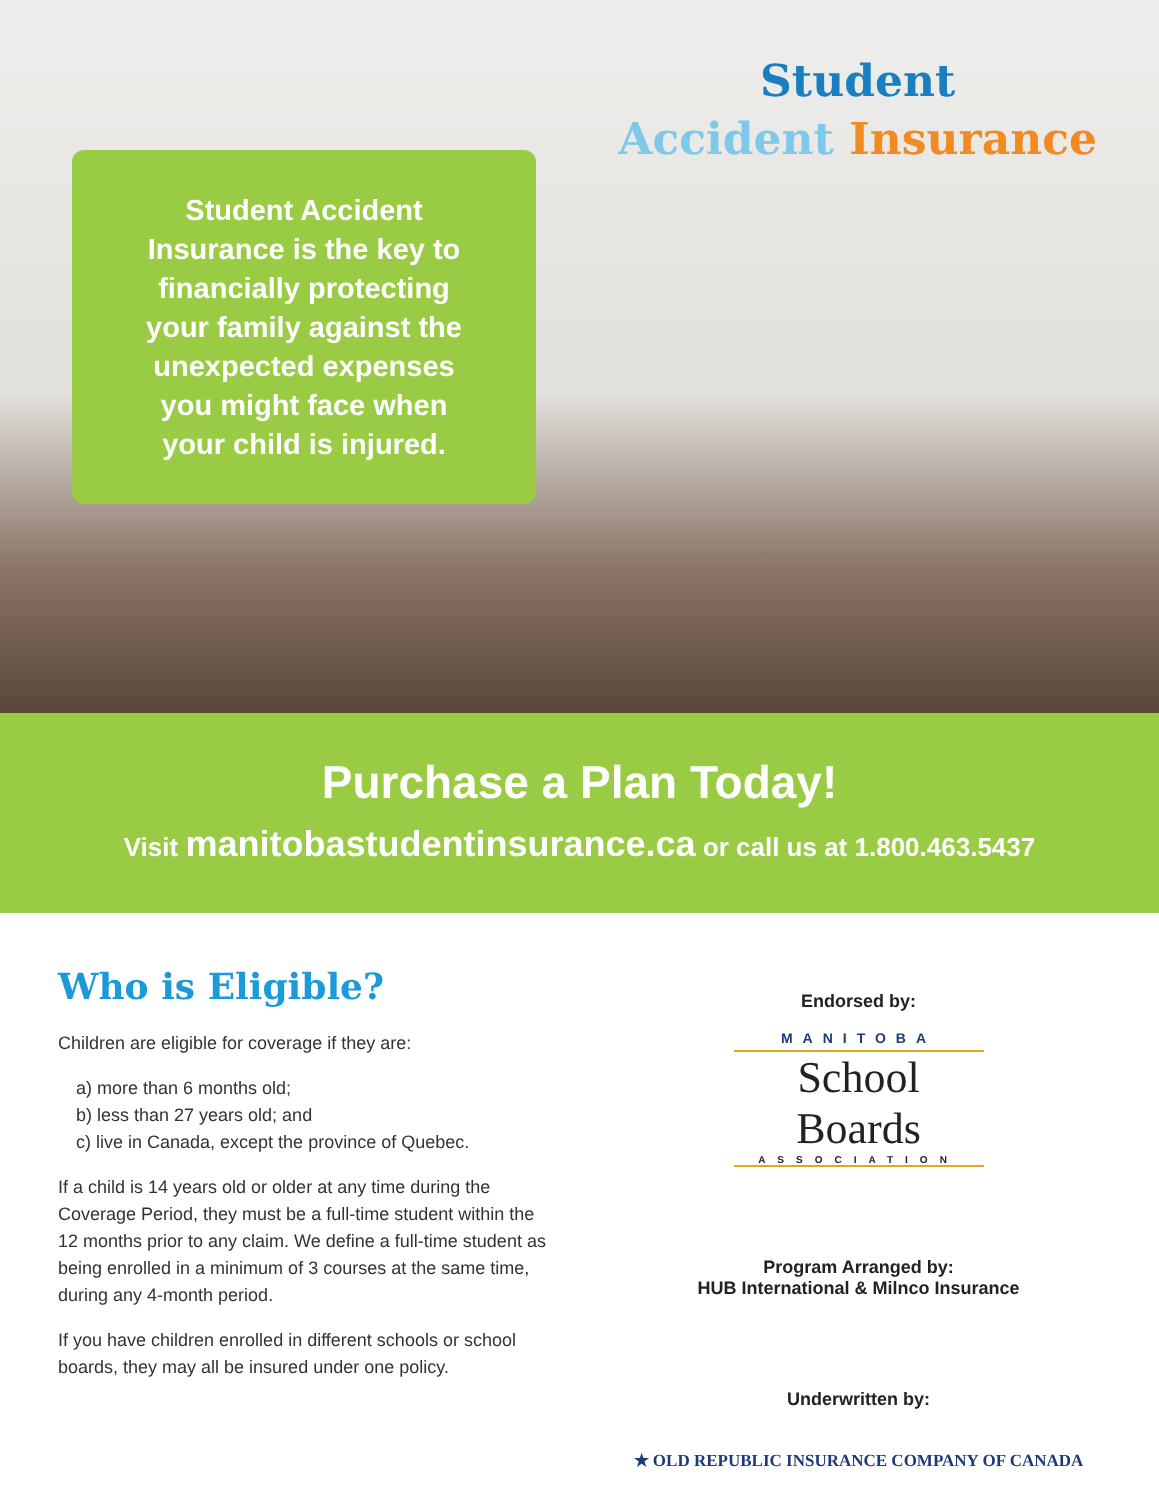Student Accident
Insurance is the key to
financially protecting
your family against the
unexpected expenses
you might face when
your child is injured.
Student
Accident Insurance
Purchase a Plan Today!
Visit manitobastudentinsurance.ca or call us at 1.800.463.5437
Who is Eligible?
Children are eligible for coverage if they are:
a) more than 6 months old;
b) less than 27 years old; and
c) live in Canada, except the province of Quebec.
If a child is 14 years old or older at any time during the Coverage Period, they must be a full-time student within the 12 months prior to any claim. We define a full-time student as being enrolled in a minimum of 3 courses at the same time, during any 4-month period.
If you have children enrolled in different schools or school boards, they may all be insured under one policy.
Endorsed by:
MANITOBA
School Boards
ASSOCIATION
Program Arranged by:
HUB International & Milnco Insurance
Underwritten by:
★ OLD REPUBLIC INSURANCE COMPANY OF CANADA